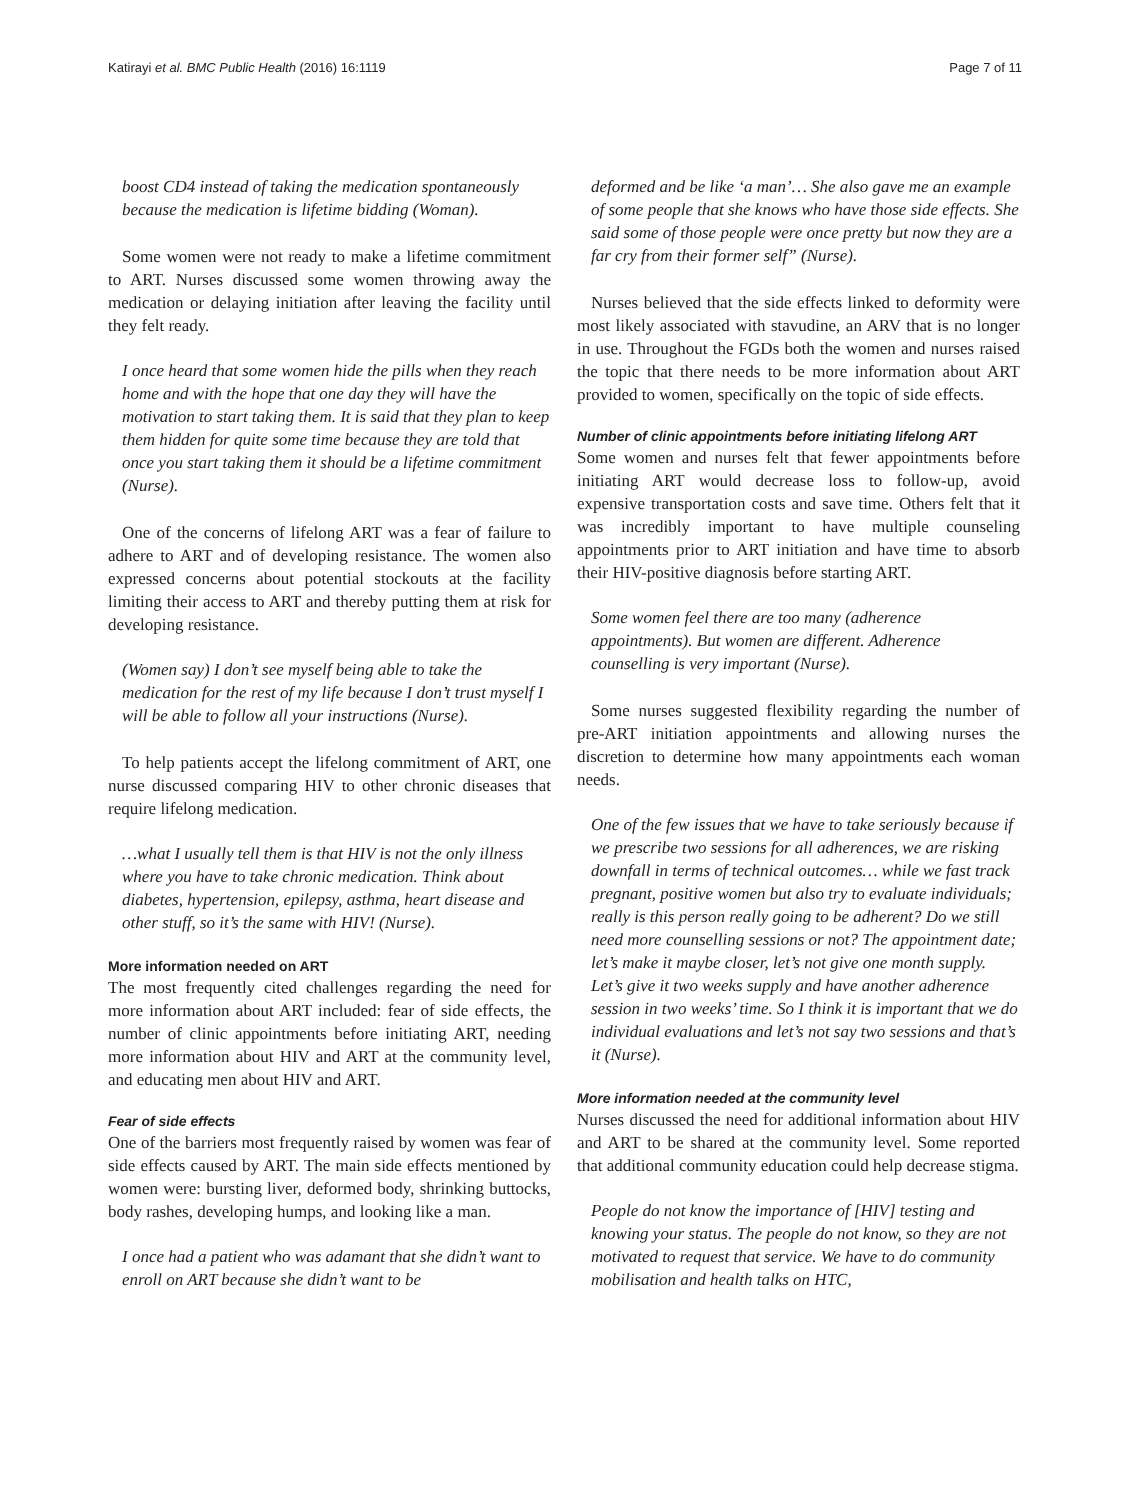Katirayi et al. BMC Public Health (2016) 16:1119 Page 7 of 11
boost CD4 instead of taking the medication spontaneously because the medication is lifetime bidding (Woman).
Some women were not ready to make a lifetime commitment to ART. Nurses discussed some women throwing away the medication or delaying initiation after leaving the facility until they felt ready.
I once heard that some women hide the pills when they reach home and with the hope that one day they will have the motivation to start taking them. It is said that they plan to keep them hidden for quite some time because they are told that once you start taking them it should be a lifetime commitment (Nurse).
One of the concerns of lifelong ART was a fear of failure to adhere to ART and of developing resistance. The women also expressed concerns about potential stockouts at the facility limiting their access to ART and thereby putting them at risk for developing resistance.
(Women say) I don’t see myself being able to take the medication for the rest of my life because I don’t trust myself I will be able to follow all your instructions (Nurse).
To help patients accept the lifelong commitment of ART, one nurse discussed comparing HIV to other chronic diseases that require lifelong medication.
…what I usually tell them is that HIV is not the only illness where you have to take chronic medication. Think about diabetes, hypertension, epilepsy, asthma, heart disease and other stuff, so it’s the same with HIV! (Nurse).
More information needed on ART
The most frequently cited challenges regarding the need for more information about ART included: fear of side effects, the number of clinic appointments before initiating ART, needing more information about HIV and ART at the community level, and educating men about HIV and ART.
Fear of side effects
One of the barriers most frequently raised by women was fear of side effects caused by ART. The main side effects mentioned by women were: bursting liver, deformed body, shrinking buttocks, body rashes, developing humps, and looking like a man.
I once had a patient who was adamant that she didn’t want to enroll on ART because she didn’t want to be
deformed and be like ‘a man’… She also gave me an example of some people that she knows who have those side effects. She said some of those people were once pretty but now they are a far cry from their former self” (Nurse).
Nurses believed that the side effects linked to deformity were most likely associated with stavudine, an ARV that is no longer in use. Throughout the FGDs both the women and nurses raised the topic that there needs to be more information about ART provided to women, specifically on the topic of side effects.
Number of clinic appointments before initiating lifelong ART
Some women and nurses felt that fewer appointments before initiating ART would decrease loss to follow-up, avoid expensive transportation costs and save time. Others felt that it was incredibly important to have multiple counseling appointments prior to ART initiation and have time to absorb their HIV-positive diagnosis before starting ART.
Some women feel there are too many (adherence appointments). But women are different. Adherence counselling is very important (Nurse).
Some nurses suggested flexibility regarding the number of pre-ART initiation appointments and allowing nurses the discretion to determine how many appointments each woman needs.
One of the few issues that we have to take seriously because if we prescribe two sessions for all adherences, we are risking downfall in terms of technical outcomes… while we fast track pregnant, positive women but also try to evaluate individuals; really is this person really going to be adherent? Do we still need more counselling sessions or not? The appointment date; let’s make it maybe closer, let’s not give one month supply. Let’s give it two weeks supply and have another adherence session in two weeks’ time. So I think it is important that we do individual evaluations and let’s not say two sessions and that’s it (Nurse).
More information needed at the community level
Nurses discussed the need for additional information about HIV and ART to be shared at the community level. Some reported that additional community education could help decrease stigma.
People do not know the importance of [HIV] testing and knowing your status. The people do not know, so they are not motivated to request that service. We have to do community mobilisation and health talks on HTC,